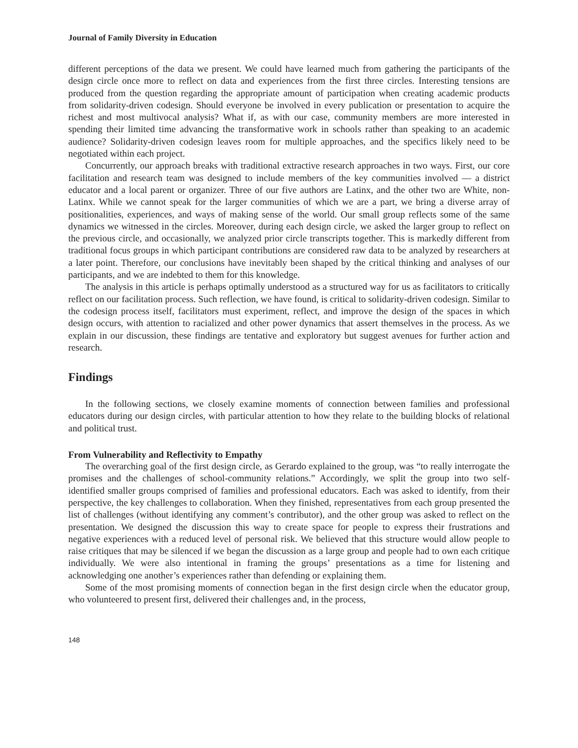Journal of Family Diversity in Education
different perceptions of the data we present. We could have learned much from gathering the participants of the design circle once more to reflect on data and experiences from the first three circles. Interesting tensions are produced from the question regarding the appropriate amount of participation when creating academic products from solidarity-driven codesign. Should everyone be involved in every publication or presentation to acquire the richest and most multivocal analysis? What if, as with our case, community members are more interested in spending their limited time advancing the transformative work in schools rather than speaking to an academic audience? Solidarity-driven codesign leaves room for multiple approaches, and the specifics likely need to be negotiated within each project.
Concurrently, our approach breaks with traditional extractive research approaches in two ways. First, our core facilitation and research team was designed to include members of the key communities involved — a district educator and a local parent or organizer. Three of our five authors are Latinx, and the other two are White, non-Latinx. While we cannot speak for the larger communities of which we are a part, we bring a diverse array of positionalities, experiences, and ways of making sense of the world. Our small group reflects some of the same dynamics we witnessed in the circles. Moreover, during each design circle, we asked the larger group to reflect on the previous circle, and occasionally, we analyzed prior circle transcripts together. This is markedly different from traditional focus groups in which participant contributions are considered raw data to be analyzed by researchers at a later point. Therefore, our conclusions have inevitably been shaped by the critical thinking and analyses of our participants, and we are indebted to them for this knowledge.
The analysis in this article is perhaps optimally understood as a structured way for us as facilitators to critically reflect on our facilitation process. Such reflection, we have found, is critical to solidarity-driven codesign. Similar to the codesign process itself, facilitators must experiment, reflect, and improve the design of the spaces in which design occurs, with attention to racialized and other power dynamics that assert themselves in the process. As we explain in our discussion, these findings are tentative and exploratory but suggest avenues for further action and research.
Findings
In the following sections, we closely examine moments of connection between families and professional educators during our design circles, with particular attention to how they relate to the building blocks of relational and political trust.
From Vulnerability and Reflectivity to Empathy
The overarching goal of the first design circle, as Gerardo explained to the group, was “to really interrogate the promises and the challenges of school-community relations.” Accordingly, we split the group into two self-identified smaller groups comprised of families and professional educators. Each was asked to identify, from their perspective, the key challenges to collaboration. When they finished, representatives from each group presented the list of challenges (without identifying any comment’s contributor), and the other group was asked to reflect on the presentation. We designed the discussion this way to create space for people to express their frustrations and negative experiences with a reduced level of personal risk. We believed that this structure would allow people to raise critiques that may be silenced if we began the discussion as a large group and people had to own each critique individually. We were also intentional in framing the groups’ presentations as a time for listening and acknowledging one another’s experiences rather than defending or explaining them.
Some of the most promising moments of connection began in the first design circle when the educator group, who volunteered to present first, delivered their challenges and, in the process,
148